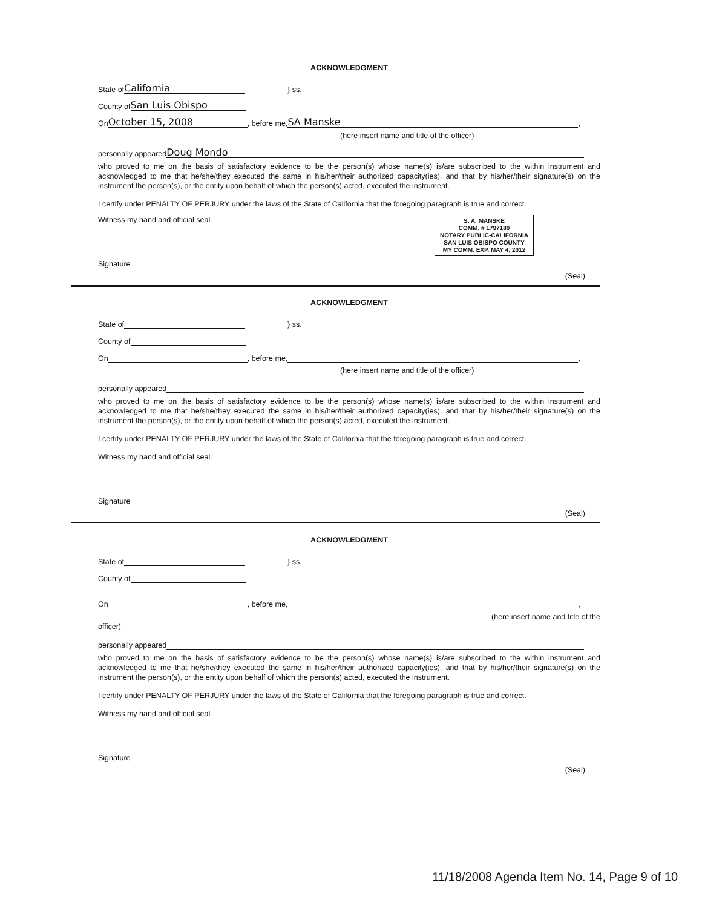ACKNOWLEDGMENT
State of California } ss.
County of San Luis Obispo
On October 15, 2008, before me, SA Manske,
(here insert name and title of the officer)
personally appeared Doug Mondo
who proved to me on the basis of satisfactory evidence to be the person(s) whose name(s) is/are subscribed to the within instrument and acknowledged to me that he/she/they executed the same in his/her/their authorized capacity(ies), and that by his/her/their signature(s) on the instrument the person(s), or the entity upon behalf of which the person(s) acted, executed the instrument.
I certify under PENALTY OF PERJURY under the laws of the State of California that the foregoing paragraph is true and correct.
Witness my hand and official seal.
Signature
S. A. MANSKE
COMM. # 1797180
NOTARY PUBLIC-CALIFORNIA
SAN LUIS OBISPO COUNTY
MY COMM. EXP. MAY 4, 2012
(Seal)
ACKNOWLEDGMENT
State of } ss.
County of
On , before me, ,
(here insert name and title of the officer)
personally appeared
who proved to me on the basis of satisfactory evidence to be the person(s) whose name(s) is/are subscribed to the within instrument and acknowledged to me that he/she/they executed the same in his/her/their authorized capacity(ies), and that by his/her/their signature(s) on the instrument the person(s), or the entity upon behalf of which the person(s) acted, executed the instrument.
I certify under PENALTY OF PERJURY under the laws of the State of California that the foregoing paragraph is true and correct.
Witness my hand and official seal.
Signature
(Seal)
ACKNOWLEDGMENT
State of } ss.
County of
On , before me, ,
(here insert name and title of the
officer)
personally appeared
who proved to me on the basis of satisfactory evidence to be the person(s) whose name(s) is/are subscribed to the within instrument and acknowledged to me that he/she/they executed the same in his/her/their authorized capacity(ies), and that by his/her/their signature(s) on the instrument the person(s), or the entity upon behalf of which the person(s) acted, executed the instrument.
I certify under PENALTY OF PERJURY under the laws of the State of California that the foregoing paragraph is true and correct.
Witness my hand and official seal.
Signature
(Seal)
11/18/2008 Agenda Item No. 14, Page 9 of 10